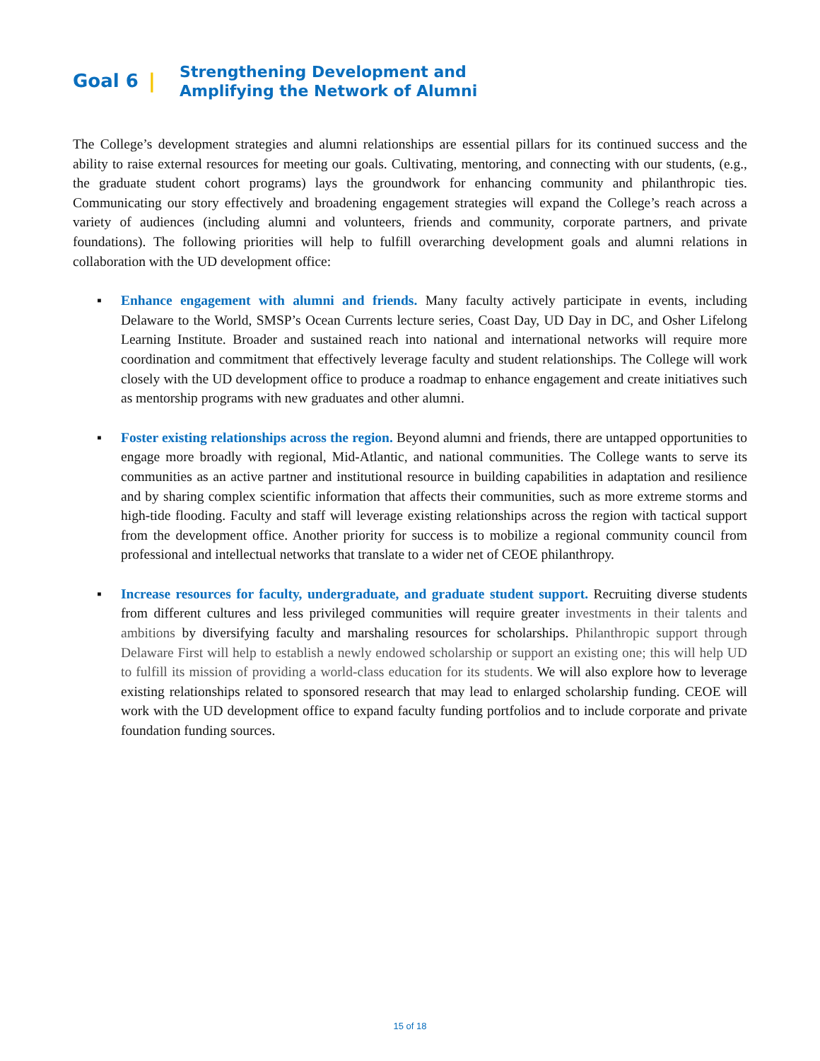Goal 6 | Strengthening Development and
Amplifying the Network of Alumni
The College’s development strategies and alumni relationships are essential pillars for its continued success and the ability to raise external resources for meeting our goals. Cultivating, mentoring, and connecting with our students, (e.g., the graduate student cohort programs) lays the groundwork for enhancing community and philanthropic ties. Communicating our story effectively and broadening engagement strategies will expand the College’s reach across a variety of audiences (including alumni and volunteers, friends and community, corporate partners, and private foundations). The following priorities will help to fulfill overarching development goals and alumni relations in collaboration with the UD development office:
▪ Enhance engagement with alumni and friends. Many faculty actively participate in events, including Delaware to the World, SMSP’s Ocean Currents lecture series, Coast Day, UD Day in DC, and Osher Lifelong Learning Institute. Broader and sustained reach into national and international networks will require more coordination and commitment that effectively leverage faculty and student relationships. The College will work closely with the UD development office to produce a roadmap to enhance engagement and create initiatives such as mentorship programs with new graduates and other alumni.
▪ Foster existing relationships across the region. Beyond alumni and friends, there are untapped opportunities to engage more broadly with regional, Mid-Atlantic, and national communities. The College wants to serve its communities as an active partner and institutional resource in building capabilities in adaptation and resilience and by sharing complex scientific information that affects their communities, such as more extreme storms and high-tide flooding. Faculty and staff will leverage existing relationships across the region with tactical support from the development office. Another priority for success is to mobilize a regional community council from professional and intellectual networks that translate to a wider net of CEOE philanthropy.
▪ Increase resources for faculty, undergraduate, and graduate student support. Recruiting diverse students from different cultures and less privileged communities will require greater investments in their talents and ambitions by diversifying faculty and marshaling resources for scholarships. Philanthropic support through Delaware First will help to establish a newly endowed scholarship or support an existing one; this will help UD to fulfill its mission of providing a world-class education for its students. We will also explore how to leverage existing relationships related to sponsored research that may lead to enlarged scholarship funding. CEOE will work with the UD development office to expand faculty funding portfolios and to include corporate and private foundation funding sources.
15 of 18